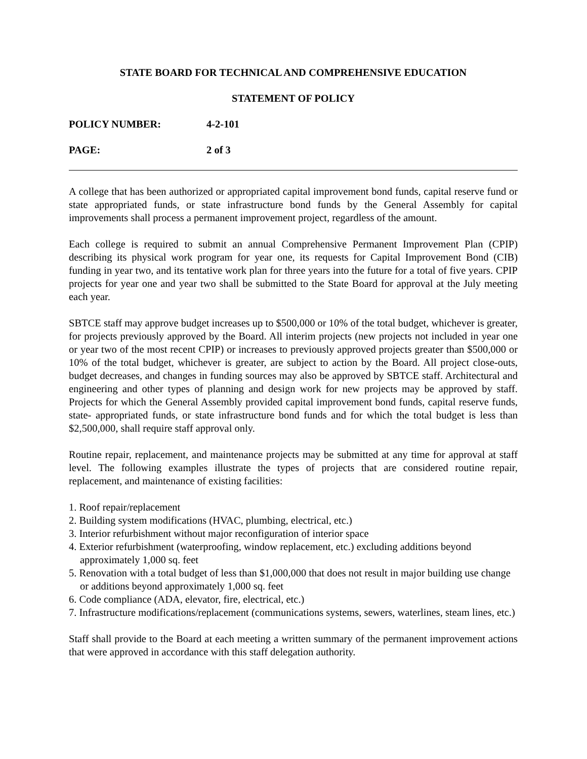STATE BOARD FOR TECHNICAL AND COMPREHENSIVE EDUCATION
STATEMENT OF POLICY
POLICY NUMBER: 4-2-101
PAGE: 2 of 3
A college that has been authorized or appropriated capital improvement bond funds, capital reserve fund or state appropriated funds, or state infrastructure bond funds by the General Assembly for capital improvements shall process a permanent improvement project, regardless of the amount.
Each college is required to submit an annual Comprehensive Permanent Improvement Plan (CPIP) describing its physical work program for year one, its requests for Capital Improvement Bond (CIB) funding in year two, and its tentative work plan for three years into the future for a total of five years. CPIP projects for year one and year two shall be submitted to the State Board for approval at the July meeting each year.
SBTCE staff may approve budget increases up to $500,000 or 10% of the total budget, whichever is greater, for projects previously approved by the Board. All interim projects (new projects not included in year one or year two of the most recent CPIP) or increases to previously approved projects greater than $500,000 or 10% of the total budget, whichever is greater, are subject to action by the Board. All project close-outs, budget decreases, and changes in funding sources may also be approved by SBTCE staff. Architectural and engineering and other types of planning and design work for new projects may be approved by staff. Projects for which the General Assembly provided capital improvement bond funds, capital reserve funds, state- appropriated funds, or state infrastructure bond funds and for which the total budget is less than $2,500,000, shall require staff approval only.
Routine repair, replacement, and maintenance projects may be submitted at any time for approval at staff level. The following examples illustrate the types of projects that are considered routine repair, replacement, and maintenance of existing facilities:
1. Roof repair/replacement
2. Building system modifications (HVAC, plumbing, electrical, etc.)
3. Interior refurbishment without major reconfiguration of interior space
4. Exterior refurbishment (waterproofing, window replacement, etc.) excluding additions beyond approximately 1,000 sq. feet
5. Renovation with a total budget of less than $1,000,000 that does not result in major building use change or additions beyond approximately 1,000 sq. feet
6. Code compliance (ADA, elevator, fire, electrical, etc.)
7. Infrastructure modifications/replacement (communications systems, sewers, waterlines, steam lines, etc.)
Staff shall provide to the Board at each meeting a written summary of the permanent improvement actions that were approved in accordance with this staff delegation authority.